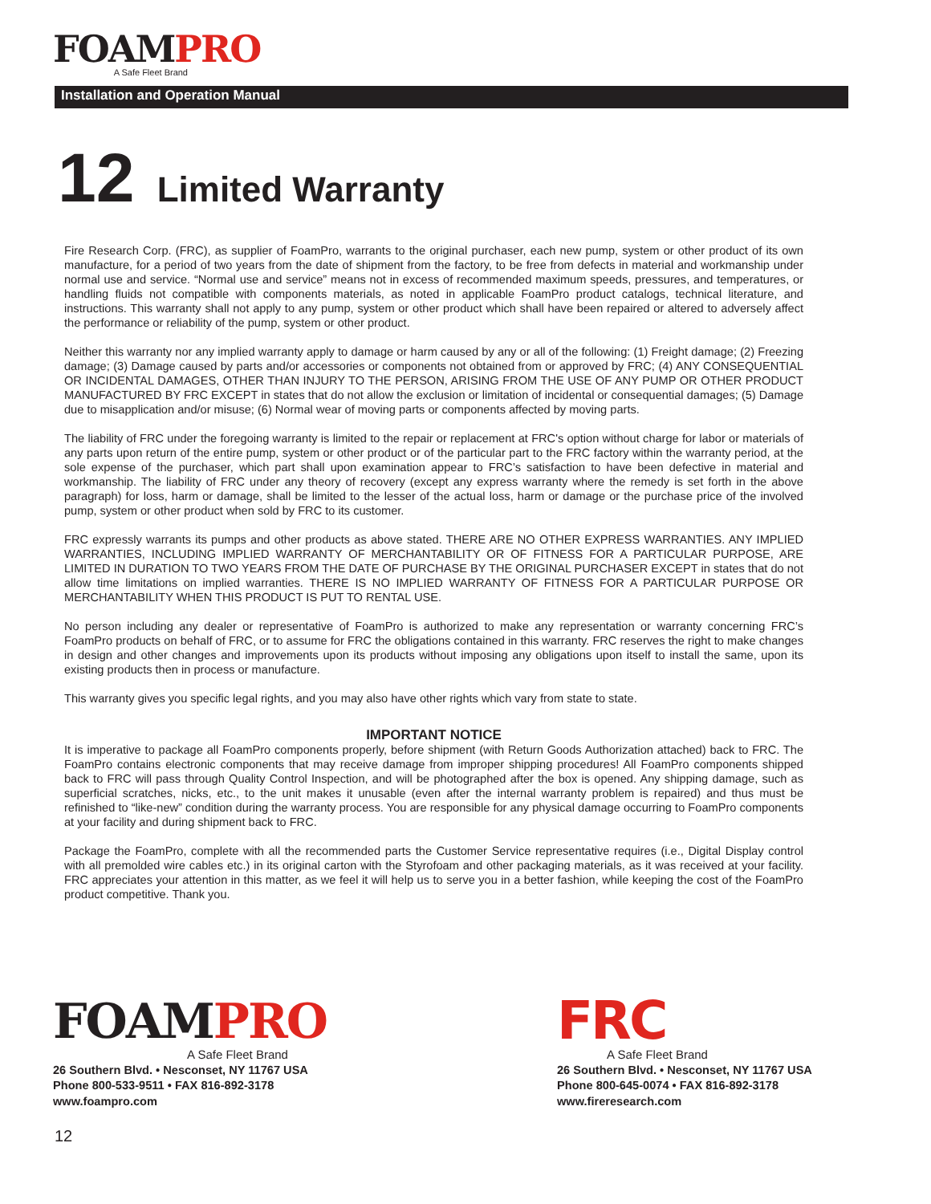FOAM PRO
A Safe Fleet Brand
Installation and Operation Manual
12 Limited Warranty
Fire Research Corp. (FRC), as supplier of FoamPro, warrants to the original purchaser, each new pump, system or other product of its own manufacture, for a period of two years from the date of shipment from the factory, to be free from defects in material and workmanship under normal use and service. “Normal use and service” means not in excess of recommended maximum speeds, pressures, and temperatures, or handling fluids not compatible with components materials, as noted in applicable FoamPro product catalogs, technical literature, and instructions. This warranty shall not apply to any pump, system or other product which shall have been repaired or altered to adversely affect the performance or reliability of the pump, system or other product.
Neither this warranty nor any implied warranty apply to damage or harm caused by any or all of the following: (1) Freight damage; (2) Freezing damage; (3) Damage caused by parts and/or accessories or components not obtained from or approved by FRC; (4) ANY CONSEQUENTIAL OR INCIDENTAL DAMAGES, OTHER THAN INJURY TO THE PERSON, ARISING FROM THE USE OF ANY PUMP OR OTHER PRODUCT MANUFACTURED BY FRC EXCEPT in states that do not allow the exclusion or limitation of incidental or consequential damages; (5) Damage due to misapplication and/or misuse; (6) Normal wear of moving parts or components affected by moving parts.
The liability of FRC under the foregoing warranty is limited to the repair or replacement at FRC's option without charge for labor or materials of any parts upon return of the entire pump, system or other product or of the particular part to the FRC factory within the warranty period, at the sole expense of the purchaser, which part shall upon examination appear to FRC’s satisfaction to have been defective in material and workmanship. The liability of FRC under any theory of recovery (except any express warranty where the remedy is set forth in the above paragraph) for loss, harm or damage, shall be limited to the lesser of the actual loss, harm or damage or the purchase price of the involved pump, system or other product when sold by FRC to its customer.
FRC expressly warrants its pumps and other products as above stated. THERE ARE NO OTHER EXPRESS WARRANTIES. ANY IMPLIED WARRANTIES, INCLUDING IMPLIED WARRANTY OF MERCHANTABILITY OR OF FITNESS FOR A PARTICULAR PURPOSE, ARE LIMITED IN DURATION TO TWO YEARS FROM THE DATE OF PURCHASE BY THE ORIGINAL PURCHASER EXCEPT in states that do not allow time limitations on implied warranties. THERE IS NO IMPLIED WARRANTY OF FITNESS FOR A PARTICULAR PURPOSE OR MERCHANTABILITY WHEN THIS PRODUCT IS PUT TO RENTAL USE.
No person including any dealer or representative of FoamPro is authorized to make any representation or warranty concerning FRC’s FoamPro products on behalf of FRC, or to assume for FRC the obligations contained in this warranty. FRC reserves the right to make changes in design and other changes and improvements upon its products without imposing any obligations upon itself to install the same, upon its existing products then in process or manufacture.
This warranty gives you specific legal rights, and you may also have other rights which vary from state to state.
IMPORTANT NOTICE
It is imperative to package all FoamPro components properly, before shipment (with Return Goods Authorization attached) back to FRC. The FoamPro contains electronic components that may receive damage from improper shipping procedures! All FoamPro components shipped back to FRC will pass through Quality Control Inspection, and will be photographed after the box is opened. Any shipping damage, such as superficial scratches, nicks, etc., to the unit makes it unusable (even after the internal warranty problem is repaired) and thus must be refinished to “like-new” condition during the warranty process. You are responsible for any physical damage occurring to FoamPro components at your facility and during shipment back to FRC.
Package the FoamPro, complete with all the recommended parts the Customer Service representative requires (i.e., Digital Display control with all premolded wire cables etc.) in its original carton with the Styrofoam and other packaging materials, as it was received at your facility. FRC appreciates your attention in this matter, as we feel it will help us to serve you in a better fashion, while keeping the cost of the FoamPro product competitive. Thank you.
FOAM PRO
A Safe Fleet Brand
26 Southern Blvd. • Nesconset, NY 11767 USA
Phone 800-533-9511 • FAX 816-892-3178
www.foampro.com
FRC
A Safe Fleet Brand
26 Southern Blvd. • Nesconset, NY 11767 USA
Phone 800-645-0074 • FAX 816-892-3178
www.fireresearch.com
12